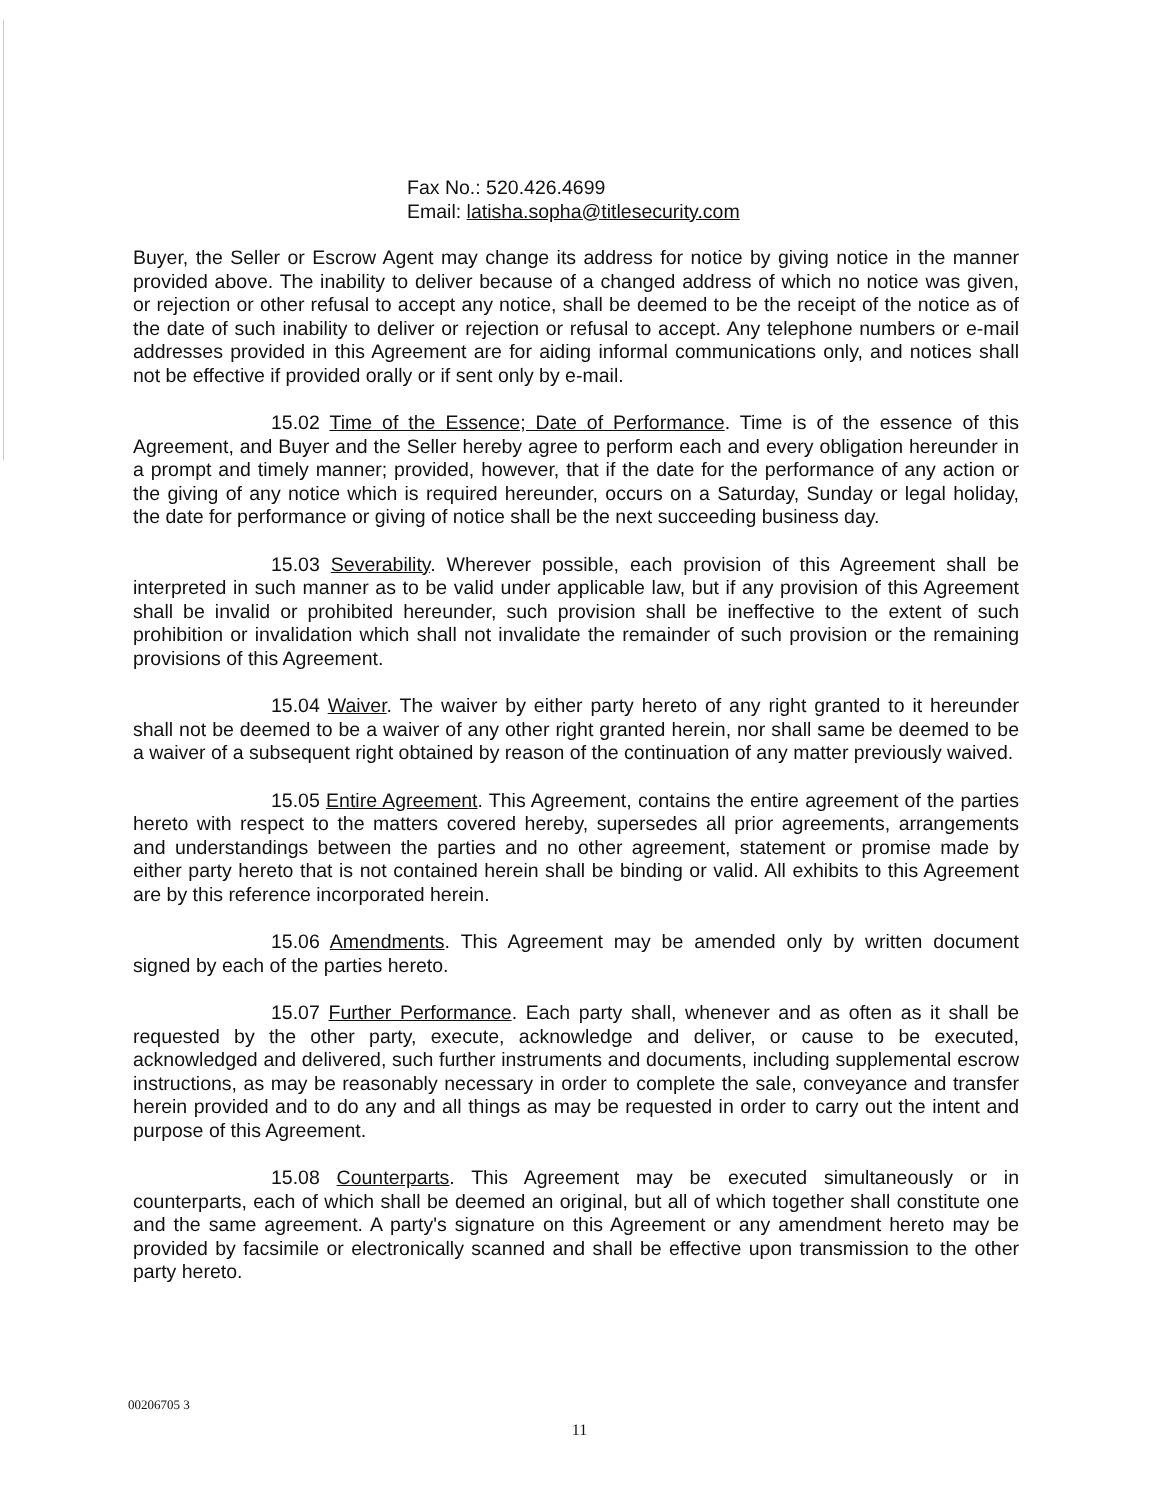Fax No.: 520.426.4699
Email: latisha.sopha@titlesecurity.com
Buyer, the Seller or Escrow Agent may change its address for notice by giving notice in the manner provided above. The inability to deliver because of a changed address of which no notice was given, or rejection or other refusal to accept any notice, shall be deemed to be the receipt of the notice as of the date of such inability to deliver or rejection or refusal to accept. Any telephone numbers or e-mail addresses provided in this Agreement are for aiding informal communications only, and notices shall not be effective if provided orally or if sent only by e-mail.
15.02 Time of the Essence; Date of Performance. Time is of the essence of this Agreement, and Buyer and the Seller hereby agree to perform each and every obligation hereunder in a prompt and timely manner; provided, however, that if the date for the performance of any action or the giving of any notice which is required hereunder, occurs on a Saturday, Sunday or legal holiday, the date for performance or giving of notice shall be the next succeeding business day.
15.03 Severability. Wherever possible, each provision of this Agreement shall be interpreted in such manner as to be valid under applicable law, but if any provision of this Agreement shall be invalid or prohibited hereunder, such provision shall be ineffective to the extent of such prohibition or invalidation which shall not invalidate the remainder of such provision or the remaining provisions of this Agreement.
15.04 Waiver. The waiver by either party hereto of any right granted to it hereunder shall not be deemed to be a waiver of any other right granted herein, nor shall same be deemed to be a waiver of a subsequent right obtained by reason of the continuation of any matter previously waived.
15.05 Entire Agreement. This Agreement, contains the entire agreement of the parties hereto with respect to the matters covered hereby, supersedes all prior agreements, arrangements and understandings between the parties and no other agreement, statement or promise made by either party hereto that is not contained herein shall be binding or valid. All exhibits to this Agreement are by this reference incorporated herein.
15.06 Amendments. This Agreement may be amended only by written document signed by each of the parties hereto.
15.07 Further Performance. Each party shall, whenever and as often as it shall be requested by the other party, execute, acknowledge and deliver, or cause to be executed, acknowledged and delivered, such further instruments and documents, including supplemental escrow instructions, as may be reasonably necessary in order to complete the sale, conveyance and transfer herein provided and to do any and all things as may be requested in order to carry out the intent and purpose of this Agreement.
15.08 Counterparts. This Agreement may be executed simultaneously or in counterparts, each of which shall be deemed an original, but all of which together shall constitute one and the same agreement. A party's signature on this Agreement or any amendment hereto may be provided by facsimile or electronically scanned and shall be effective upon transmission to the other party hereto.
00206705 3
11